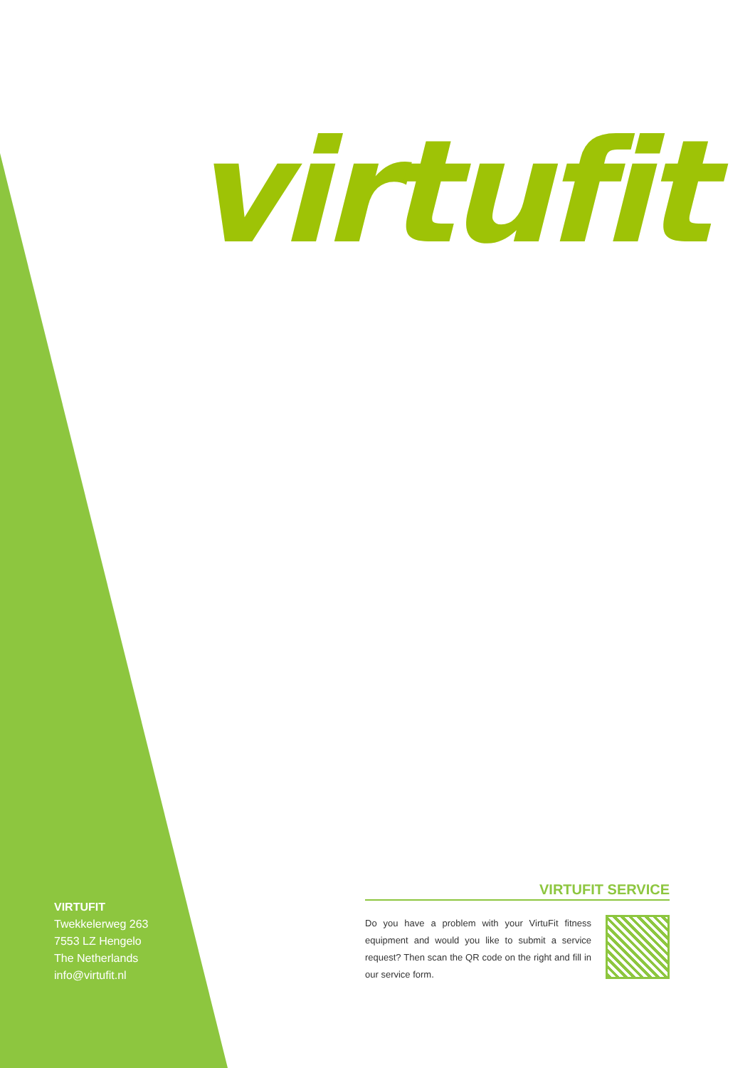virtufit
VIRTUFIT
Twekkelerweg 263
7553 LZ Hengelo
The Netherlands
info@virtufit.nl
VIRTUFIT SERVICE
Do you have a problem with your VirtuFit fitness equipment and would you like to submit a service request? Then scan the QR code on the right and fill in our service form.